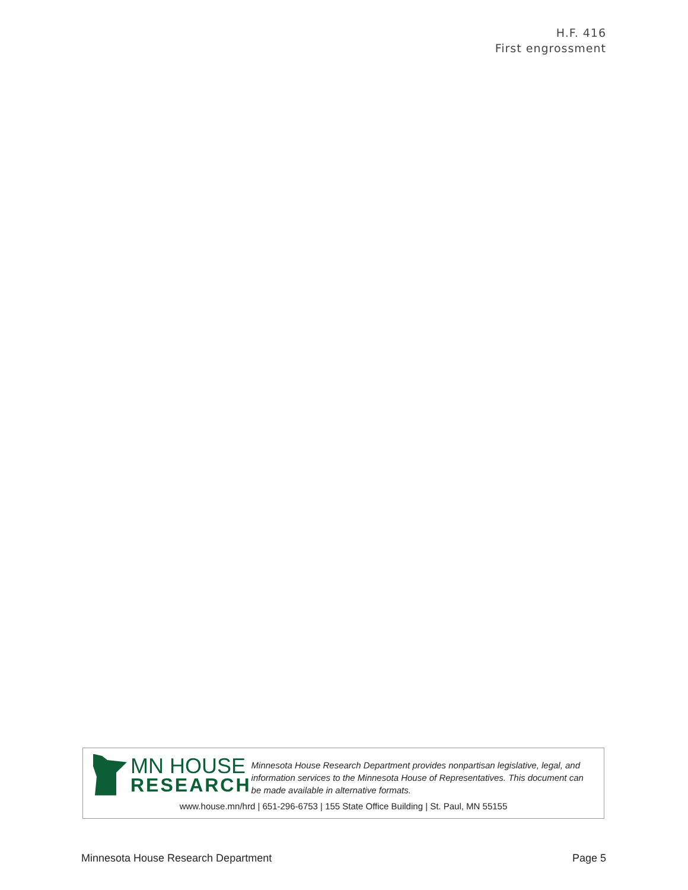H.F. 416
First engrossment
MN HOUSE
RESEARCH
Minnesota House Research Department provides nonpartisan legislative, legal, and information services to the Minnesota House of Representatives. This document can be made available in alternative formats.
www.house.mn/hrd | 651-296-6753 | 155 State Office Building | St. Paul, MN 55155
Minnesota House Research Department Page 5